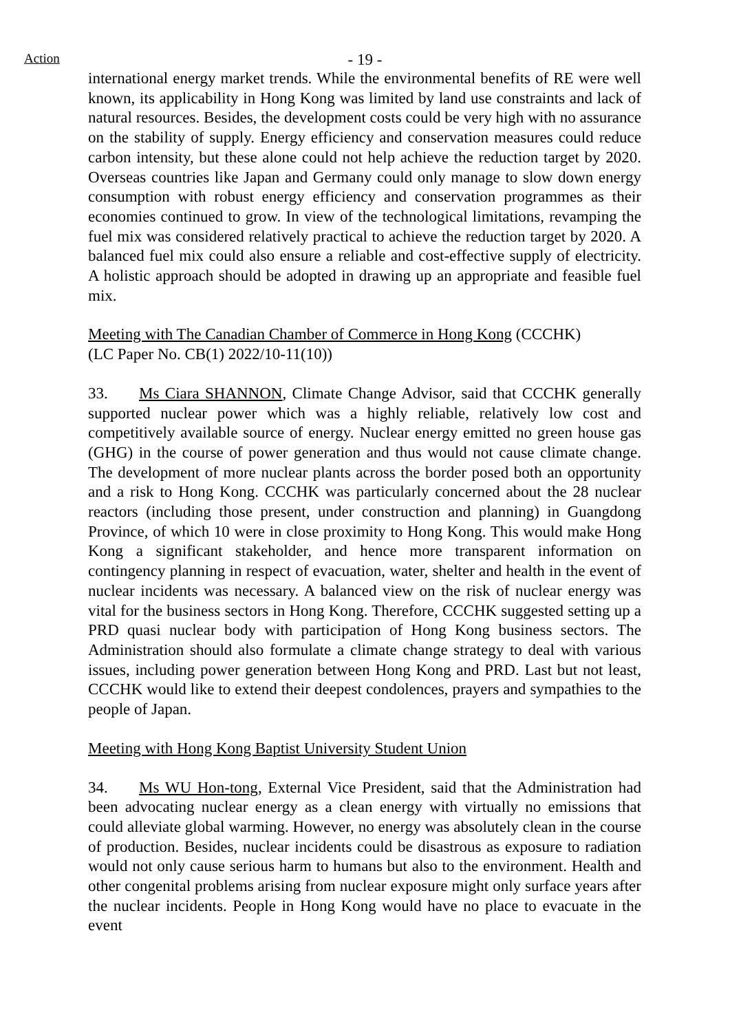Action
- 19 -
international energy market trends. While the environmental benefits of RE were well known, its applicability in Hong Kong was limited by land use constraints and lack of natural resources. Besides, the development costs could be very high with no assurance on the stability of supply. Energy efficiency and conservation measures could reduce carbon intensity, but these alone could not help achieve the reduction target by 2020. Overseas countries like Japan and Germany could only manage to slow down energy consumption with robust energy efficiency and conservation programmes as their economies continued to grow. In view of the technological limitations, revamping the fuel mix was considered relatively practical to achieve the reduction target by 2020. A balanced fuel mix could also ensure a reliable and cost-effective supply of electricity. A holistic approach should be adopted in drawing up an appropriate and feasible fuel mix.
Meeting with The Canadian Chamber of Commerce in Hong Kong (CCCHK)
(LC Paper No. CB(1) 2022/10-11(10))
33. Ms Ciara SHANNON, Climate Change Advisor, said that CCCHK generally supported nuclear power which was a highly reliable, relatively low cost and competitively available source of energy. Nuclear energy emitted no green house gas (GHG) in the course of power generation and thus would not cause climate change. The development of more nuclear plants across the border posed both an opportunity and a risk to Hong Kong. CCCHK was particularly concerned about the 28 nuclear reactors (including those present, under construction and planning) in Guangdong Province, of which 10 were in close proximity to Hong Kong. This would make Hong Kong a significant stakeholder, and hence more transparent information on contingency planning in respect of evacuation, water, shelter and health in the event of nuclear incidents was necessary. A balanced view on the risk of nuclear energy was vital for the business sectors in Hong Kong. Therefore, CCCHK suggested setting up a PRD quasi nuclear body with participation of Hong Kong business sectors. The Administration should also formulate a climate change strategy to deal with various issues, including power generation between Hong Kong and PRD. Last but not least, CCCHK would like to extend their deepest condolences, prayers and sympathies to the people of Japan.
Meeting with Hong Kong Baptist University Student Union
34. Ms WU Hon-tong, External Vice President, said that the Administration had been advocating nuclear energy as a clean energy with virtually no emissions that could alleviate global warming. However, no energy was absolutely clean in the course of production. Besides, nuclear incidents could be disastrous as exposure to radiation would not only cause serious harm to humans but also to the environment. Health and other congenital problems arising from nuclear exposure might only surface years after the nuclear incidents. People in Hong Kong would have no place to evacuate in the event